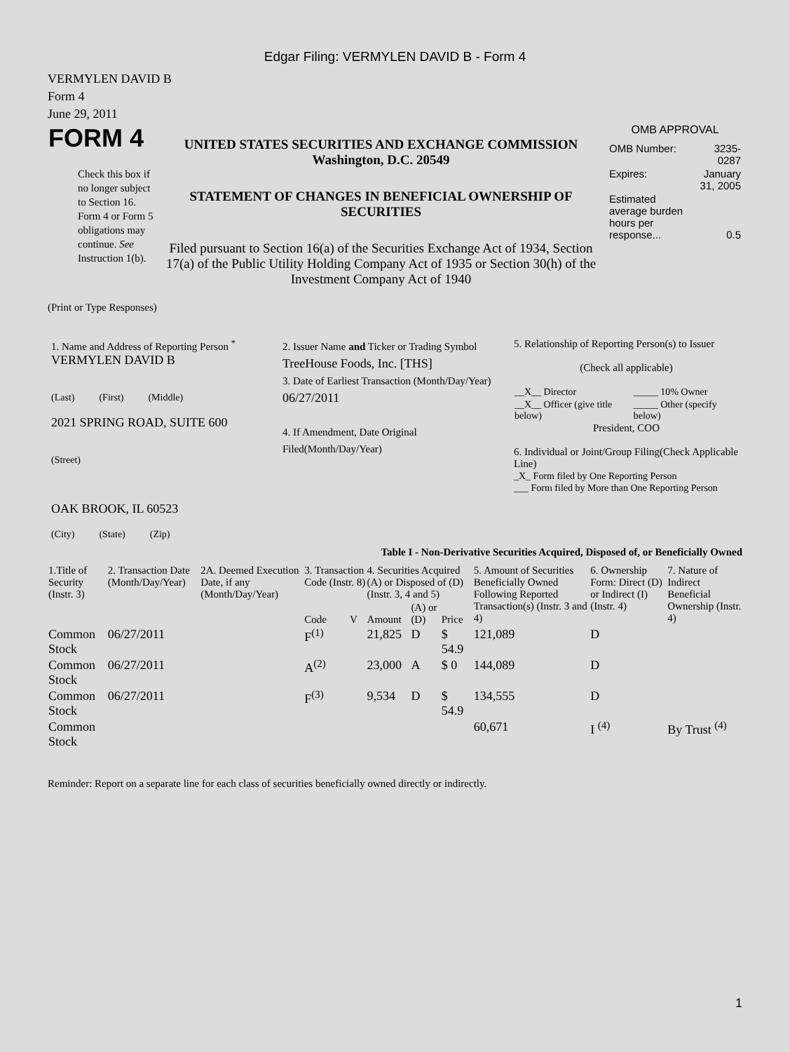Edgar Filing: VERMYLEN DAVID B - Form 4
VERMYLEN DAVID B
Form 4
June 29, 2011
| FORM 4 Check this box if no longer subject to Section 16. Form 4 or Form 5 obligations may continue. See Instruction 1(b). | UNITED STATES SECURITIES AND EXCHANGE COMMISSION Washington, D.C. 20549 STATEMENT OF CHANGES IN BENEFICIAL OWNERSHIP OF SECURITIES Filed pursuant to Section 16(a) of the Securities Exchange Act of 1934, Section 17(a) of the Public Utility Holding Company Act of 1935 or Section 30(h) of the Investment Company Act of 1940 | OMB APPROVAL / OMB Number: / 3235-0287 / / Expires: / January 31, 2005 / / Estimated average burden hours per response... / 0.5 / |
(Print or Type Responses)
| 1. Name and Address of Reporting Person <sup>*</sup> VERMYLEN DAVID B (Last) (First) (Middle) 2021 SPRING ROAD, SUITE 600 (Street) OAK BROOK, IL 60523 (City) (State) (Zip) | 2. Issuer Name and Ticker or Trading Symbol TreeHouse Foods, Inc. [THS] 3. Date of Earliest Transaction (Month/Day/Year) 06/27/2011 4. If Amendment, Date Original Filed(Month/Day/Year) | 5. Relationship of Reporting Person(s) to Issuer (Check all applicable) / __X__ Director / _____ 10% Owner / / __X__ Officer (give title below) / _____ Other (specify below) / President, COO 6. Individual or Joint/Group Filing(Check Applicable Line) _X_ Form filed by One Reporting Person ___ Form filed by More than One Reporting Person |
Table I - Non-Derivative Securities Acquired, Disposed of, or Beneficially Owned
| 1.Title of Security (Instr. 3) | 2. Transaction Date (Month/Day/Year) | 2A. Deemed Execution Date, if any (Month/Day/Year) | 3. Transaction Code (Instr. 8) | | 4. Securities Acquired (A) or Disposed of (D) (Instr. 3, 4 and 5) | | | 5. Amount of Securities Beneficially Owned Following Reported Transaction(s) (Instr. 3 and 4) | 6. Ownership Form: Direct (D) or Indirect (I) (Instr. 4) | 7. Nature of Indirect Beneficial Ownership (Instr. 4) |
| --- | --- | --- | --- | --- | --- | --- | --- | --- | --- | --- |
| | | | Code | V | Amount | (A) or (D) | Price | | | |
| Common Stock | 06/27/2011 | | F<sup>(1)</sup> | | 21,825 | D | $ 54.9 | 121,089 | D | |
| Common Stock | 06/27/2011 | | A<sup>(2)</sup> | | 23,000 | A | $ 0 | 144,089 | D | |
| Common Stock | 06/27/2011 | | F<sup>(3)</sup> | | 9,534 | D | $ 54.9 | 134,555 | D | |
| Common Stock | | | | | | | | 60,671 | I <sup>(4)</sup> | By Trust <sup>(4)</sup> |
Reminder: Report on a separate line for each class of securities beneficially owned directly or indirectly.
1